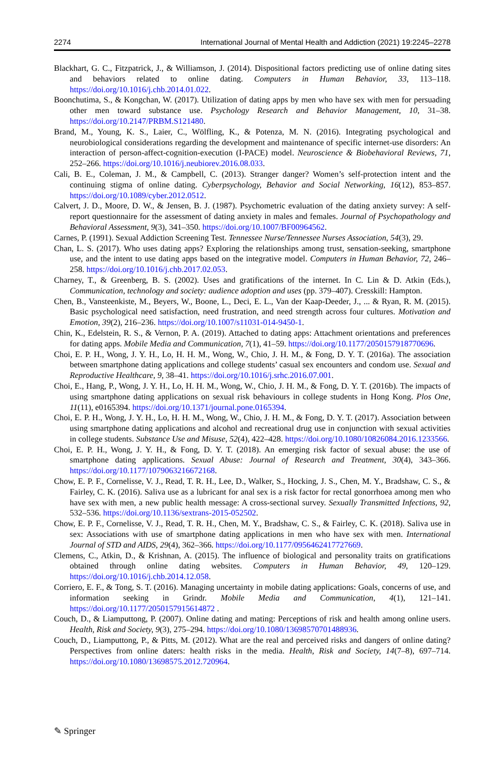2274 International Journal of Mental Health and Addiction (2021) 19:2245–2278
Blackhart, G. C., Fitzpatrick, J., & Williamson, J. (2014). Dispositional factors predicting use of online dating sites and behaviors related to online dating. Computers in Human Behavior, 33, 113–118. https://doi.org/10.1016/j.chb.2014.01.022.
Boonchutima, S., & Kongchan, W. (2017). Utilization of dating apps by men who have sex with men for persuading other men toward substance use. Psychology Research and Behavior Management, 10, 31–38. https://doi.org/10.2147/PRBM.S121480.
Brand, M., Young, K. S., Laier, C., Wölfling, K., & Potenza, M. N. (2016). Integrating psychological and neurobiological considerations regarding the development and maintenance of specific internet-use disorders: An interaction of person-affect-cognition-execution (I-PACE) model. Neuroscience & Biobehavioral Reviews, 71, 252–266. https://doi.org/10.1016/j.neubiorev.2016.08.033.
Cali, B. E., Coleman, J. M., & Campbell, C. (2013). Stranger danger? Women’s self-protection intent and the continuing stigma of online dating. Cyberpsychology, Behavior and Social Networking, 16(12), 853–857. https://doi.org/10.1089/cyber.2012.0512.
Calvert, J. D., Moore, D. W., & Jensen, B. J. (1987). Psychometric evaluation of the dating anxiety survey: A self-report questionnaire for the assessment of dating anxiety in males and females. Journal of Psychopathology and Behavioral Assessment, 9(3), 341–350. https://doi.org/10.1007/BF00964562.
Carnes, P. (1991). Sexual Addiction Screening Test. Tennessee Nurse/Tennessee Nurses Association, 54(3), 29.
Chan, L. S. (2017). Who uses dating apps? Exploring the relationships among trust, sensation-seeking, smartphone use, and the intent to use dating apps based on the integrative model. Computers in Human Behavior, 72, 246–258. https://doi.org/10.1016/j.chb.2017.02.053.
Charney, T., & Greenberg, B. S. (2002). Uses and gratifications of the internet. In C. Lin & D. Atkin (Eds.), Communication, technology and society: audience adoption and uses (pp. 379–407). Cresskill: Hampton.
Chen, B., Vansteenkiste, M., Beyers, W., Boone, L., Deci, E. L., Van der Kaap-Deeder, J., ... & Ryan, R. M. (2015). Basic psychological need satisfaction, need frustration, and need strength across four cultures. Motivation and Emotion, 39(2), 216–236. https://doi.org/10.1007/s11031-014-9450-1.
Chin, K., Edelstein, R. S., & Vernon, P. A. (2019). Attached to dating apps: Attachment orientations and preferences for dating apps. Mobile Media and Communication, 7(1), 41–59. https://doi.org/10.1177/2050157918770696.
Choi, E. P. H., Wong, J. Y. H., Lo, H. H. M., Wong, W., Chio, J. H. M., & Fong, D. Y. T. (2016a). The association between smartphone dating applications and college students’ casual sex encounters and condom use. Sexual and Reproductive Healthcare, 9, 38–41. https://doi.org/10.1016/j.srhc.2016.07.001.
Choi, E., Hang, P., Wong, J. Y. H., Lo, H. H. M., Wong, W., Chio, J. H. M., & Fong, D. Y. T. (2016b). The impacts of using smartphone dating applications on sexual risk behaviours in college students in Hong Kong. Plos One, 11(11), e0165394. https://doi.org/10.1371/journal.pone.0165394.
Choi, E. P. H., Wong, J. Y. H., Lo, H. H. M., Wong, W., Chio, J. H. M., & Fong, D. Y. T. (2017). Association between using smartphone dating applications and alcohol and recreational drug use in conjunction with sexual activities in college students. Substance Use and Misuse, 52(4), 422–428. https://doi.org/10.1080/10826084.2016.1233566.
Choi, E. P. H., Wong, J. Y. H., & Fong, D. Y. T. (2018). An emerging risk factor of sexual abuse: the use of smartphone dating applications. Sexual Abuse: Journal of Research and Treatment, 30(4), 343–366. https://doi.org/10.1177/1079063216672168.
Chow, E. P. F., Cornelisse, V. J., Read, T. R. H., Lee, D., Walker, S., Hocking, J. S., Chen, M. Y., Bradshaw, C. S., & Fairley, C. K. (2016). Saliva use as a lubricant for anal sex is a risk factor for rectal gonorrhoea among men who have sex with men, a new public health message: A cross-sectional survey. Sexually Transmitted Infections, 92, 532–536. https://doi.org/10.1136/sextrans-2015-052502.
Chow, E. P. F., Cornelisse, V. J., Read, T. R. H., Chen, M. Y., Bradshaw, C. S., & Fairley, C. K. (2018). Saliva use in sex: Associations with use of smartphone dating applications in men who have sex with men. International Journal of STD and AIDS, 29(4), 362–366. https://doi.org/10.1177/0956462417727669.
Clemens, C., Atkin, D., & Krishnan, A. (2015). The influence of biological and personality traits on gratifications obtained through online dating websites. Computers in Human Behavior, 49, 120–129. https://doi.org/10.1016/j.chb.2014.12.058.
Corriero, E. F., & Tong, S. T. (2016). Managing uncertainty in mobile dating applications: Goals, concerns of use, and information seeking in Grindr. Mobile Media and Communication, 4(1), 121–141. https://doi.org/10.1177/2050157915614872 .
Couch, D., & Liamputtong, P. (2007). Online dating and mating: Perceptions of risk and health among online users. Health, Risk and Society, 9(3), 275–294. https://doi.org/10.1080/13698570701488936.
Couch, D., Liamputtong, P., & Pitts, M. (2012). What are the real and perceived risks and dangers of online dating? Perspectives from online daters: health risks in the media. Health, Risk and Society, 14(7–8), 697–714. https://doi.org/10.1080/13698575.2012.720964.
✎ Springer